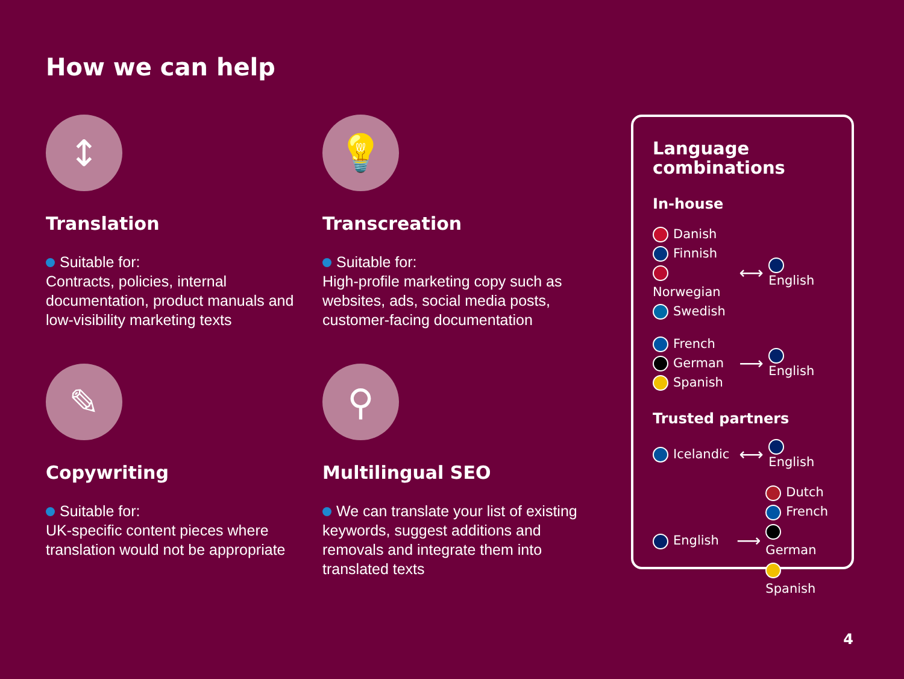How we can help
↕
Translation
Suitable for:
Contracts, policies, internal documentation, product manuals and low-visibility marketing texts
💡
Transcreation
Suitable for:
High-profile marketing copy such as websites, ads, social media posts, customer-facing documentation
✎
Copywriting
Suitable for:
UK-specific content pieces where translation would not be appropriate
⚲
Multilingual SEO
We can translate your list of existing keywords, suggest additions and removals and integrate them into translated texts
Language combinations
In-house
Danish
Finnish
Norwegian
Swedish
⟷
English
French
German
Spanish
⟶
English
Trusted partners
Icelandic
⟷
English
English
⟶
Dutch
French
German
Spanish
4